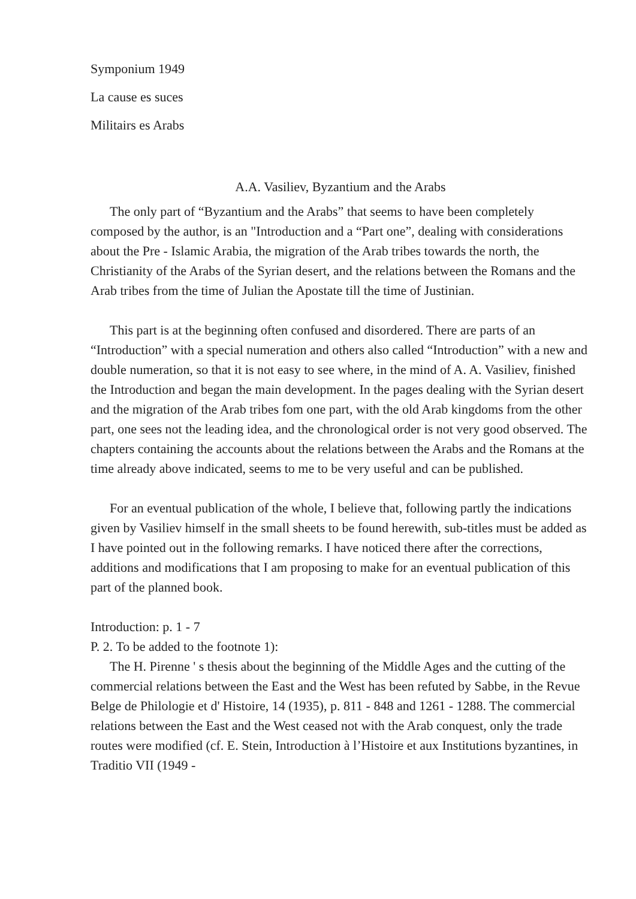Symponium 1949
La cause es suces
Militairs es Arabs
A.A. Vasiliev, Byzantium and the Arabs
The only part of “Byzantium and the Arabs” that seems to have been completely composed by the author, is an "Introduction and a “Part one”, dealing with considerations about the Pre - Islamic Arabia, the migration of the Arab tribes towards the north, the Christianity of the Arabs of the Syrian desert, and the relations between the Romans and the Arab tribes from the time of Julian the Apostate till the time of Justinian.
This part is at the beginning often confused and disordered. There are parts of an “Introduction” with a special numeration and others also called “Introduction” with a new and double numeration, so that it is not easy to see where, in the mind of A. A. Vasiliev, finished the Introduction and began the main development. In the pages dealing with the Syrian desert and the migration of the Arab tribes fom one part, with the old Arab kingdoms from the other part, one sees not the leading idea, and the chronological order is not very good observed. The chapters containing the accounts about the relations between the Arabs and the Romans at the time already above indicated, seems to me to be very useful and can be published.
For an eventual publication of the whole, I believe that, following partly the indications given by Vasiliev himself in the small sheets to be found herewith, sub-titles must be added as I have pointed out in the following remarks. I have noticed there after the corrections, additions and modifications that I am proposing to make for an eventual publication of this part of the planned book.
Introduction: p. 1 - 7
P. 2. To be added to the footnote 1):
The H. Pirenne ' s thesis about the beginning of the Middle Ages and the cutting of the commercial relations between the East and the West has been refuted by Sabbe, in the Revue Belge de Philologie et d' Histoire, 14 (1935), p. 811 - 848 and 1261 - 1288. The commercial relations between the East and the West ceased not with the Arab conquest, only the trade routes were modified (cf. E. Stein, Introduction à l’Histoire et aux Institutions byzantines, in Traditio VII (1949 -